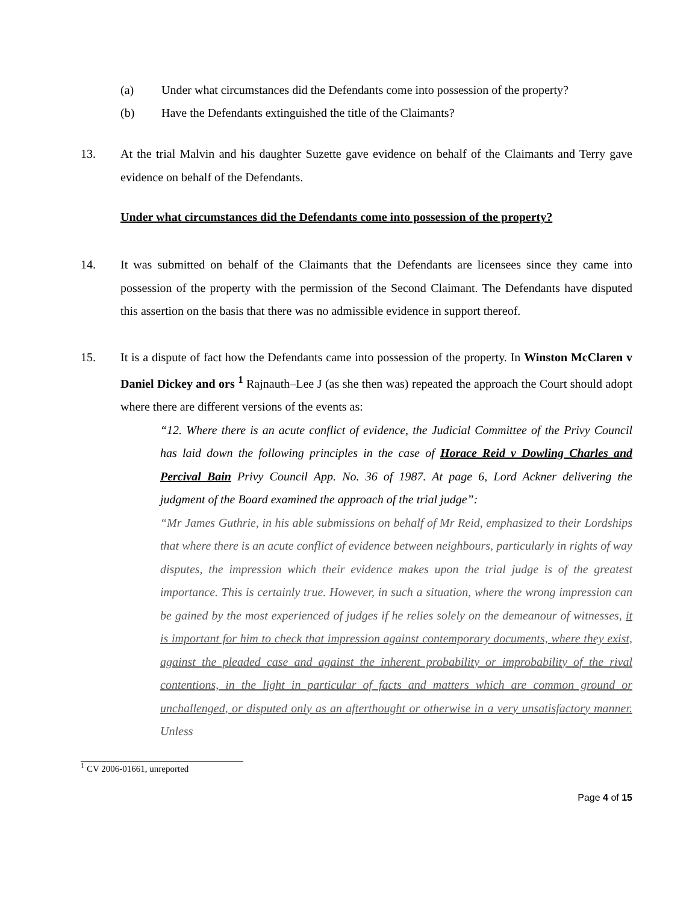(a) Under what circumstances did the Defendants come into possession of the property?
(b) Have the Defendants extinguished the title of the Claimants?
13. At the trial Malvin and his daughter Suzette gave evidence on behalf of the Claimants and Terry gave evidence on behalf of the Defendants.
Under what circumstances did the Defendants come into possession of the property?
14. It was submitted on behalf of the Claimants that the Defendants are licensees since they came into possession of the property with the permission of the Second Claimant. The Defendants have disputed this assertion on the basis that there was no admissible evidence in support thereof.
15. It is a dispute of fact how the Defendants came into possession of the property. In Winston McClaren v Daniel Dickey and ors <sup>1</sup> Rajnauth–Lee J (as she then was) repeated the approach the Court should adopt where there are different versions of the events as:
“12. Where there is an acute conflict of evidence, the Judicial Committee of the Privy Council has laid down the following principles in the case of Horace Reid v Dowling Charles and Percival Bain Privy Council App. No. 36 of 1987. At page 6, Lord Ackner delivering the judgment of the Board examined the approach of the trial judge”:
“Mr James Guthrie, in his able submissions on behalf of Mr Reid, emphasized to their Lordships that where there is an acute conflict of evidence between neighbours, particularly in rights of way disputes, the impression which their evidence makes upon the trial judge is of the greatest importance. This is certainly true. However, in such a situation, where the wrong impression can be gained by the most experienced of judges if he relies solely on the demeanour of witnesses, it is important for him to check that impression against contemporary documents, where they exist, against the pleaded case and against the inherent probability or improbability of the rival contentions, in the light in particular of facts and matters which are common ground or unchallenged, or disputed only as an afterthought or otherwise in a very unsatisfactory manner. Unless
<sup>1</sup> CV 2006-01661, unreported
Page 4 of 15